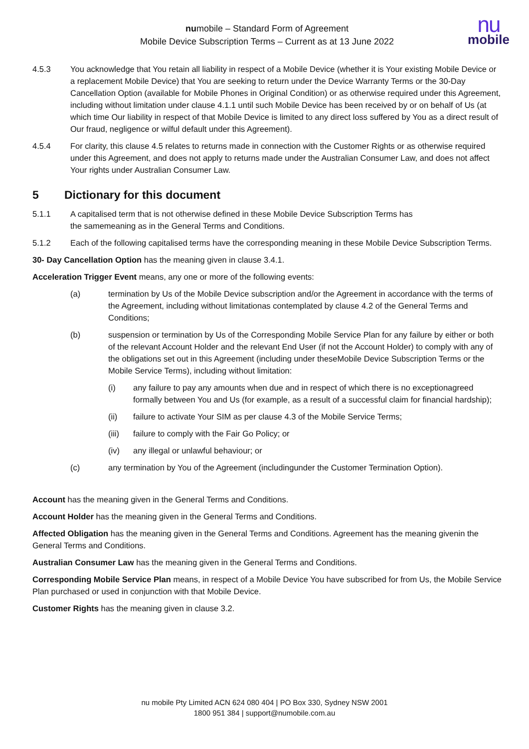numobile – Standard Form of Agreement
Mobile Device Subscription Terms – Current as at 13 June 2022
nu
mobile
4.5.3 You acknowledge that You retain all liability in respect of a Mobile Device (whether it is Your existing Mobile Device or a replacement Mobile Device) that You are seeking to return under the Device Warranty Terms or the 30-Day Cancellation Option (available for Mobile Phones in Original Condition) or as otherwise required under this Agreement, including without limitation under clause 4.1.1 until such Mobile Device has been received by or on behalf of Us (at which time Our liability in respect of that Mobile Device is limited to any direct loss suffered by You as a direct result of Our fraud, negligence or wilful default under this Agreement).
4.5.4 For clarity, this clause 4.5 relates to returns made in connection with the Customer Rights or as otherwise required under this Agreement, and does not apply to returns made under the Australian Consumer Law, and does not affect Your rights under Australian Consumer Law.
5 Dictionary for this document
5.1.1 A capitalised term that is not otherwise defined in these Mobile Device Subscription Terms has
the samemeaning as in the General Terms and Conditions.
5.1.2 Each of the following capitalised terms have the corresponding meaning in these Mobile Device Subscription Terms.
30- Day Cancellation Option has the meaning given in clause 3.4.1.
Acceleration Trigger Event means, any one or more of the following events:
(a) termination by Us of the Mobile Device subscription and/or the Agreement in accordance with the terms of the Agreement, including without limitationas contemplated by clause 4.2 of the General Terms and Conditions;
(b) suspension or termination by Us of the Corresponding Mobile Service Plan for any failure by either or both of the relevant Account Holder and the relevant End User (if not the Account Holder) to comply with any of the obligations set out in this Agreement (including under theseMobile Device Subscription Terms or the Mobile Service Terms), including without limitation:
(i) any failure to pay any amounts when due and in respect of which there is no exceptionagreed formally between You and Us (for example, as a result of a successful claim for financial hardship);
(ii) failure to activate Your SIM as per clause 4.3 of the Mobile Service Terms;
(iii) failure to comply with the Fair Go Policy; or
(iv) any illegal or unlawful behaviour; or
(c) any termination by You of the Agreement (includingunder the Customer Termination Option).
Account has the meaning given in the General Terms and Conditions.
Account Holder has the meaning given in the General Terms and Conditions.
Affected Obligation has the meaning given in the General Terms and Conditions. Agreement has the meaning givenin the General Terms and Conditions.
Australian Consumer Law has the meaning given in the General Terms and Conditions.
Corresponding Mobile Service Plan means, in respect of a Mobile Device You have subscribed for from Us, the Mobile Service Plan purchased or used in conjunction with that Mobile Device.
Customer Rights has the meaning given in clause 3.2.
nu mobile Pty Limited ACN 624 080 404 | PO Box 330, Sydney NSW 2001
1800 951 384 | support@numobile.com.au